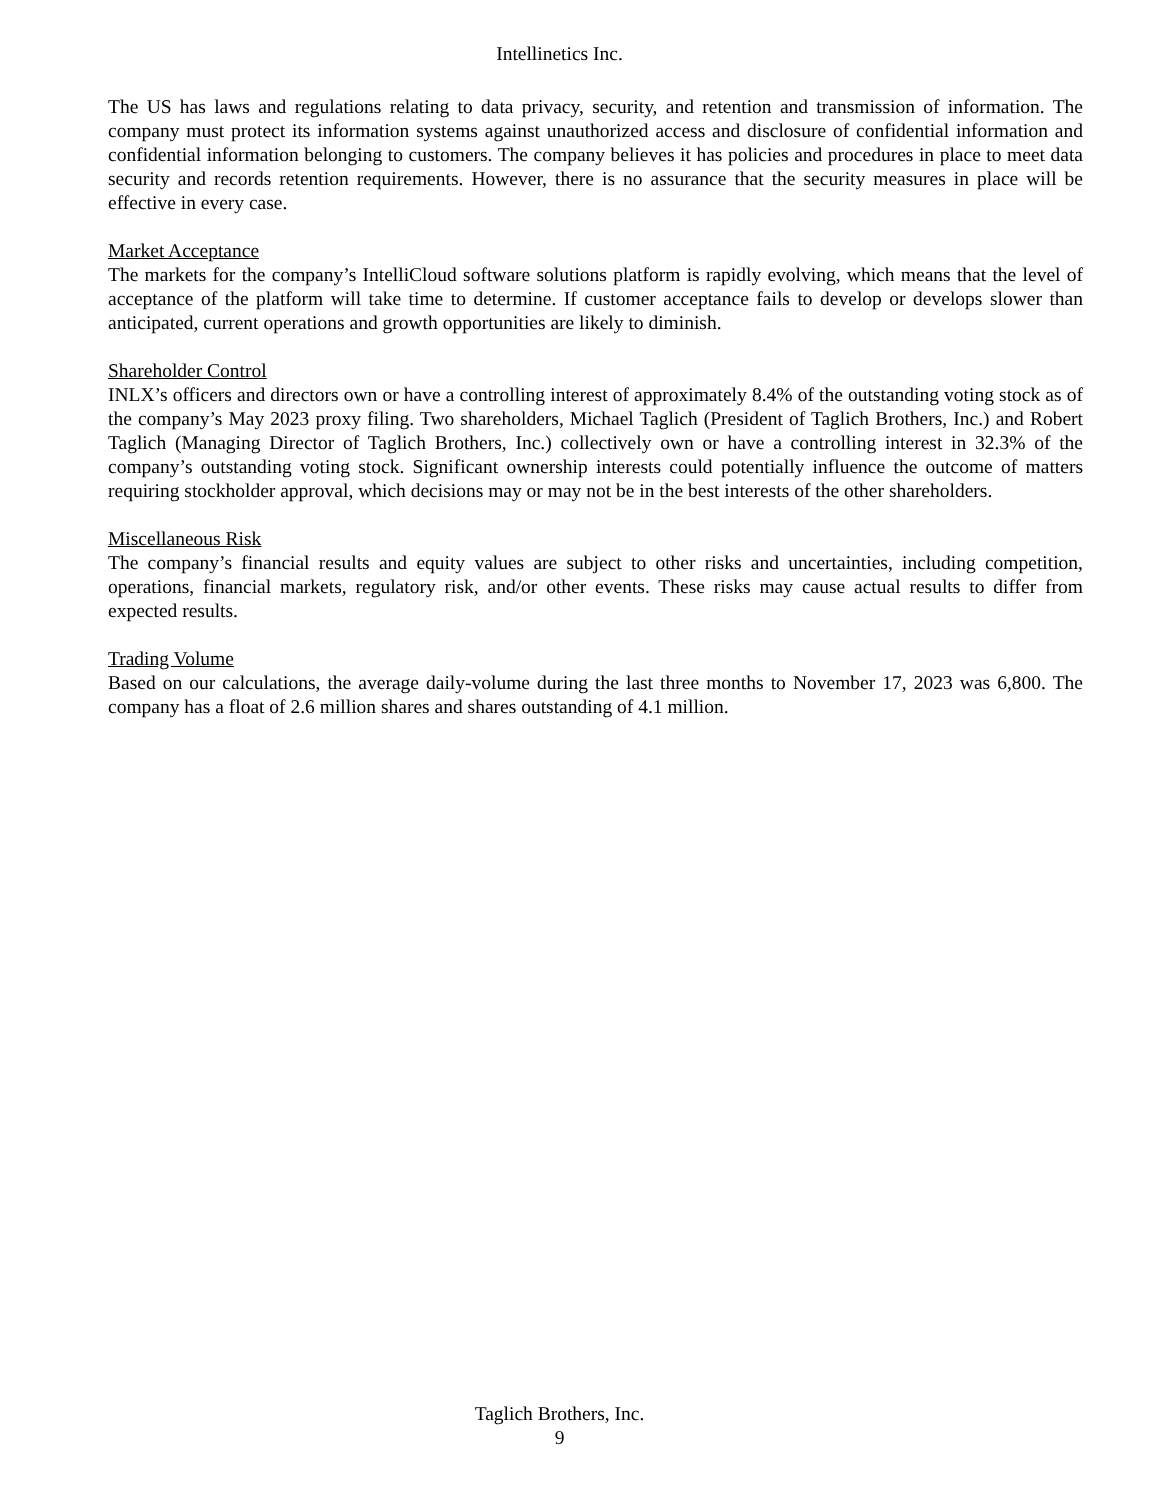Intellinetics Inc.
The US has laws and regulations relating to data privacy, security, and retention and transmission of information. The company must protect its information systems against unauthorized access and disclosure of confidential information and confidential information belonging to customers. The company believes it has policies and procedures in place to meet data security and records retention requirements. However, there is no assurance that the security measures in place will be effective in every case.
Market Acceptance
The markets for the company’s IntelliCloud software solutions platform is rapidly evolving, which means that the level of acceptance of the platform will take time to determine. If customer acceptance fails to develop or develops slower than anticipated, current operations and growth opportunities are likely to diminish.
Shareholder Control
INLX’s officers and directors own or have a controlling interest of approximately 8.4% of the outstanding voting stock as of the company’s May 2023 proxy filing. Two shareholders, Michael Taglich (President of Taglich Brothers, Inc.) and Robert Taglich (Managing Director of Taglich Brothers, Inc.) collectively own or have a controlling interest in 32.3% of the company’s outstanding voting stock. Significant ownership interests could potentially influence the outcome of matters requiring stockholder approval, which decisions may or may not be in the best interests of the other shareholders.
Miscellaneous Risk
The company’s financial results and equity values are subject to other risks and uncertainties, including competition, operations, financial markets, regulatory risk, and/or other events. These risks may cause actual results to differ from expected results.
Trading Volume
Based on our calculations, the average daily-volume during the last three months to November 17, 2023 was 6,800. The company has a float of 2.6 million shares and shares outstanding of 4.1 million.
Taglich Brothers, Inc.
9